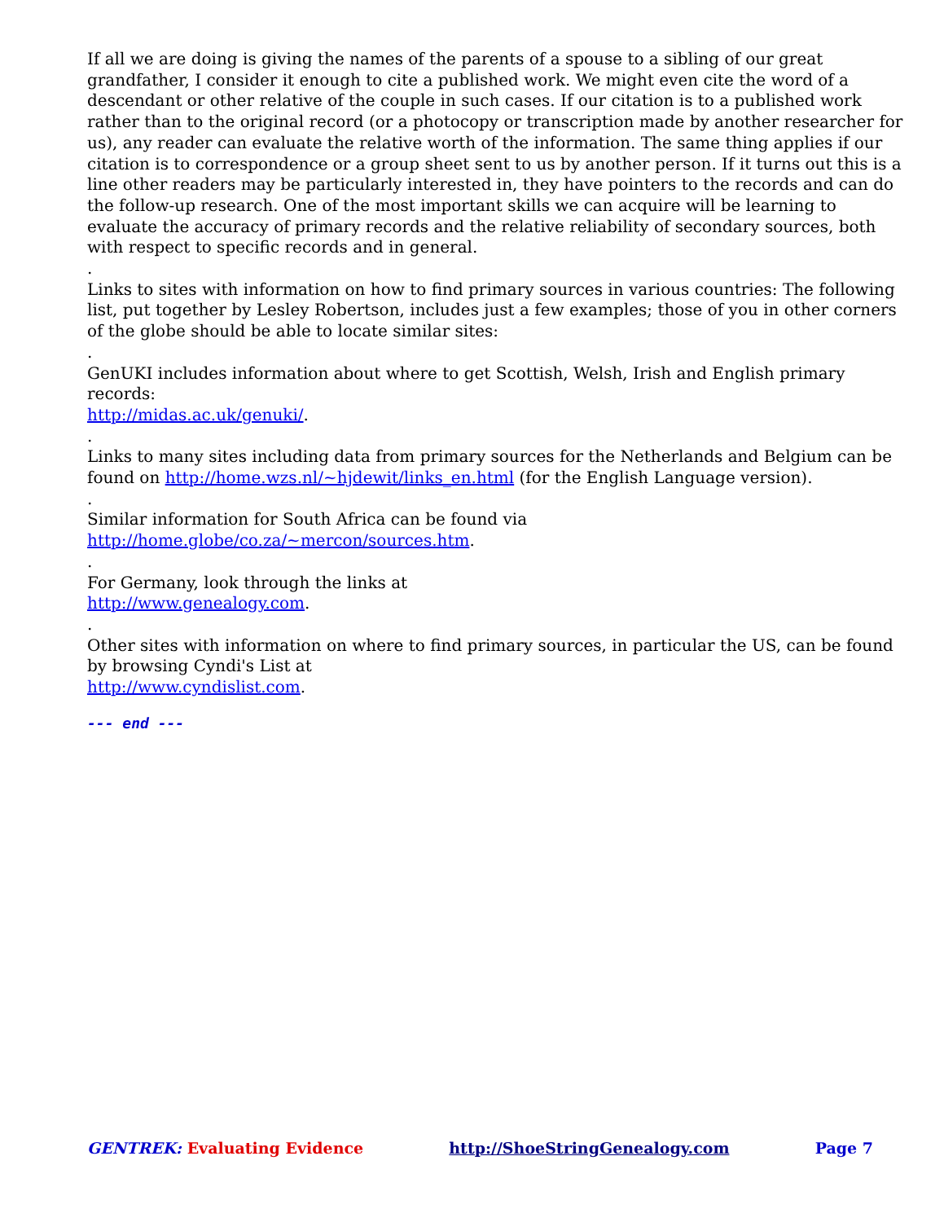If all we are doing is giving the names of the parents of a spouse to a sibling of our great grandfather, I consider it enough to cite a published work. We might even cite the word of a descendant or other relative of the couple in such cases. If our citation is to a published work rather than to the original record (or a photocopy or transcription made by another researcher for us), any reader can evaluate the relative worth of the information. The same thing applies if our citation is to correspondence or a group sheet sent to us by another person. If it turns out this is a line other readers may be particularly interested in, they have pointers to the records and can do the follow-up research. One of the most important skills we can acquire will be learning to evaluate the accuracy of primary records and the relative reliability of secondary sources, both with respect to specific records and in general.
.
Links to sites with information on how to find primary sources in various countries: The following list, put together by Lesley Robertson, includes just a few examples; those of you in other corners of the globe should be able to locate similar sites:
.
GenUKI includes information about where to get Scottish, Welsh, Irish and English primary records:
http://midas.ac.uk/genuki/.
.
Links to many sites including data from primary sources for the Netherlands and Belgium can be found on http://home.wzs.nl/~hjdewit/links_en.html (for the English Language version).
.
Similar information for South Africa can be found via
http://home.globe/co.za/~mercon/sources.htm.
.
For Germany, look through the links at
http://www.genealogy.com.
.
Other sites with information on where to find primary sources, in particular the US, can be found by browsing Cyndi's List at
http://www.cyndislist.com.
--- end ---
GENTREK: Evaluating Evidence http://ShoeStringGenealogy.com Page 7